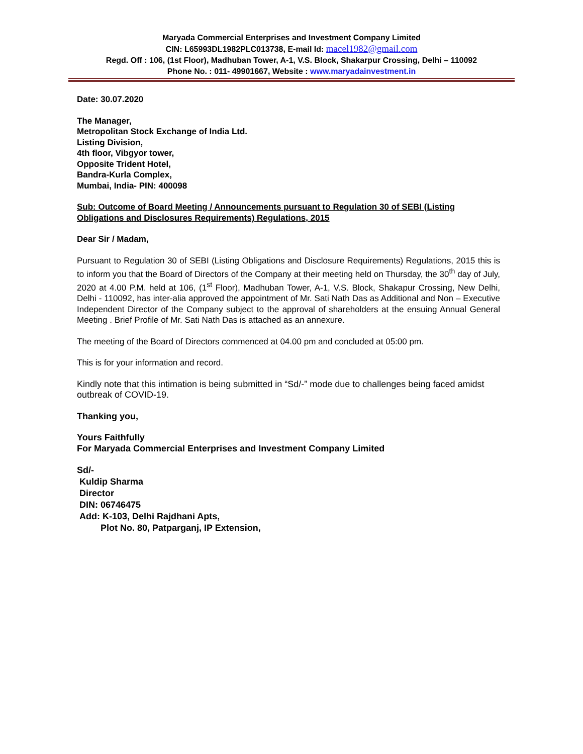Maryada Commercial Enterprises and Investment Company Limited
CIN: L65993DL1982PLC013738, E-mail Id: macel1982@gmail.com
Regd. Off : 106, (1st Floor), Madhuban Tower, A-1, V.S. Block, Shakarpur Crossing, Delhi – 110092
Phone No. : 011- 49901667, Website : www.maryadainvestment.in
Date: 30.07.2020
The Manager,
Metropolitan Stock Exchange of India Ltd.
Listing Division,
4th floor, Vibgyor tower,
Opposite Trident Hotel,
Bandra-Kurla Complex,
Mumbai, India- PIN: 400098
Sub: Outcome of Board Meeting / Announcements pursuant to Regulation 30 of SEBI (Listing Obligations and Disclosures Requirements) Regulations, 2015
Dear Sir / Madam,
Pursuant to Regulation 30 of SEBI (Listing Obligations and Disclosure Requirements) Regulations, 2015 this is to inform you that the Board of Directors of the Company at their meeting held on Thursday, the 30<sup>th</sup> day of July, 2020 at 4.00 P.M. held at 106, (1<sup>st</sup> Floor), Madhuban Tower, A-1, V.S. Block, Shakapur Crossing, New Delhi, Delhi - 110092, has inter-alia approved the appointment of Mr. Sati Nath Das as Additional and Non – Executive Independent Director of the Company subject to the approval of shareholders at the ensuing Annual General Meeting . Brief Profile of Mr. Sati Nath Das is attached as an annexure.
The meeting of the Board of Directors commenced at 04.00 pm and concluded at 05:00 pm.
This is for your information and record.
Kindly note that this intimation is being submitted in “Sd/-” mode due to challenges being faced amidst outbreak of COVID-19.
Thanking you,
Yours Faithfully
For Maryada Commercial Enterprises and Investment Company Limited
Sd/-
Kuldip Sharma
Director
DIN: 06746475
Add: K-103, Delhi Rajdhani Apts,
Plot No. 80, Patparganj, IP Extension,